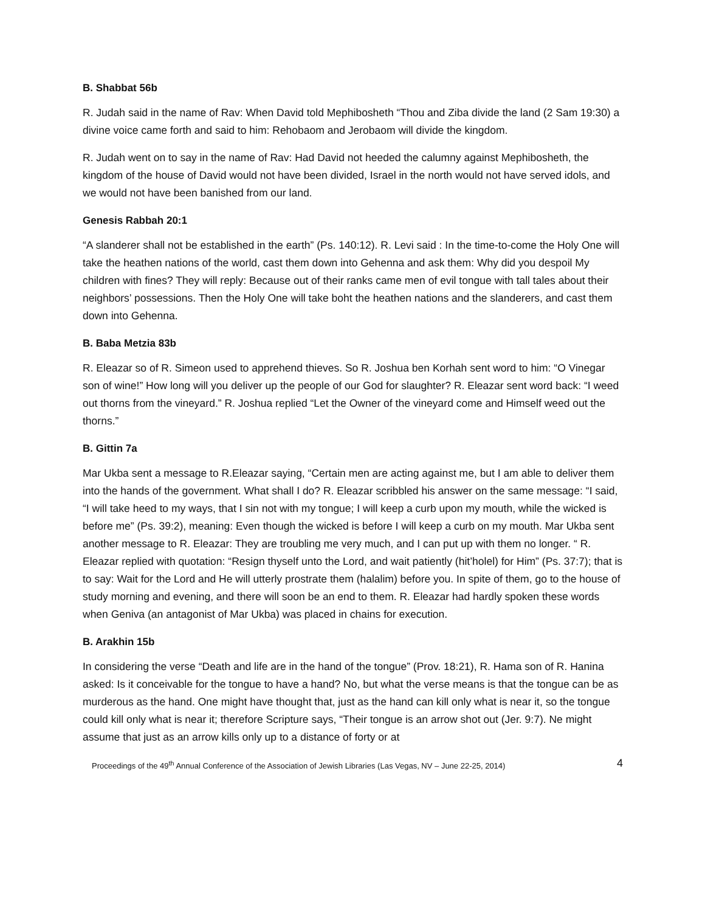B. Shabbat 56b
R. Judah said in the name of Rav: When David told Mephibosheth “Thou and Ziba divide the land (2 Sam 19:30) a divine voice came forth and said to him: Rehobaom and Jerobaom will divide the kingdom.
R. Judah went on to say in the name of Rav: Had David not heeded the calumny against Mephibosheth, the kingdom of the house of David would not have been divided, Israel in the north would not have served idols, and we would not have been banished from our land.
Genesis Rabbah 20:1
“A slanderer shall not be established in the earth” (Ps. 140:12). R. Levi said : In the time-to-come the Holy One will take the heathen nations of the world, cast them down into Gehenna and ask them: Why did you despoil My children with fines? They will reply: Because out of their ranks came men of evil tongue with tall tales about their neighbors’ possessions. Then the Holy One will take boht the heathen nations and the slanderers, and cast them down into Gehenna.
B. Baba Metzia 83b
R. Eleazar so of R. Simeon used to apprehend thieves. So R. Joshua ben Korhah sent word to him: “O Vinegar son of wine!” How long will you deliver up the people of our God for slaughter? R. Eleazar sent word back: “I weed out thorns from the vineyard.” R. Joshua replied “Let the Owner of the vineyard come and Himself weed out the thorns.”
B. Gittin 7a
Mar Ukba sent a message to R.Eleazar saying, “Certain men are acting against me, but I am able to deliver them into the hands of the government. What shall I do? R. Eleazar scribbled his answer on the same message: “I said, “I will take heed to my ways, that I sin not with my tongue; I will keep a curb upon my mouth, while the wicked is before me” (Ps. 39:2), meaning: Even though the wicked is before I will keep a curb on my mouth. Mar Ukba sent another message to R. Eleazar: They are troubling me very much, and I can put up with them no longer. “ R. Eleazar replied with quotation: “Resign thyself unto the Lord, and wait patiently (hit’holel) for Him” (Ps. 37:7); that is to say: Wait for the Lord and He will utterly prostrate them (halalim) before you. In spite of them, go to the house of study morning and evening, and there will soon be an end to them. R. Eleazar had hardly spoken these words when Geniva (an antagonist of Mar Ukba) was placed in chains for execution.
B. Arakhin 15b
In considering the verse “Death and life are in the hand of the tongue” (Prov. 18:21), R. Hama son of R. Hanina asked: Is it conceivable for the tongue to have a hand? No, but what the verse means is that the tongue can be as murderous as the hand. One might have thought that, just as the hand can kill only what is near it, so the tongue could kill only what is near it; therefore Scripture says, “Their tongue is an arrow shot out (Jer. 9:7). Ne might assume that just as an arrow kills only up to a distance of forty or at
Proceedings of the 49<sup>th</sup> Annual Conference of the Association of Jewish Libraries (Las Vegas, NV – June 22-25, 2014) 4